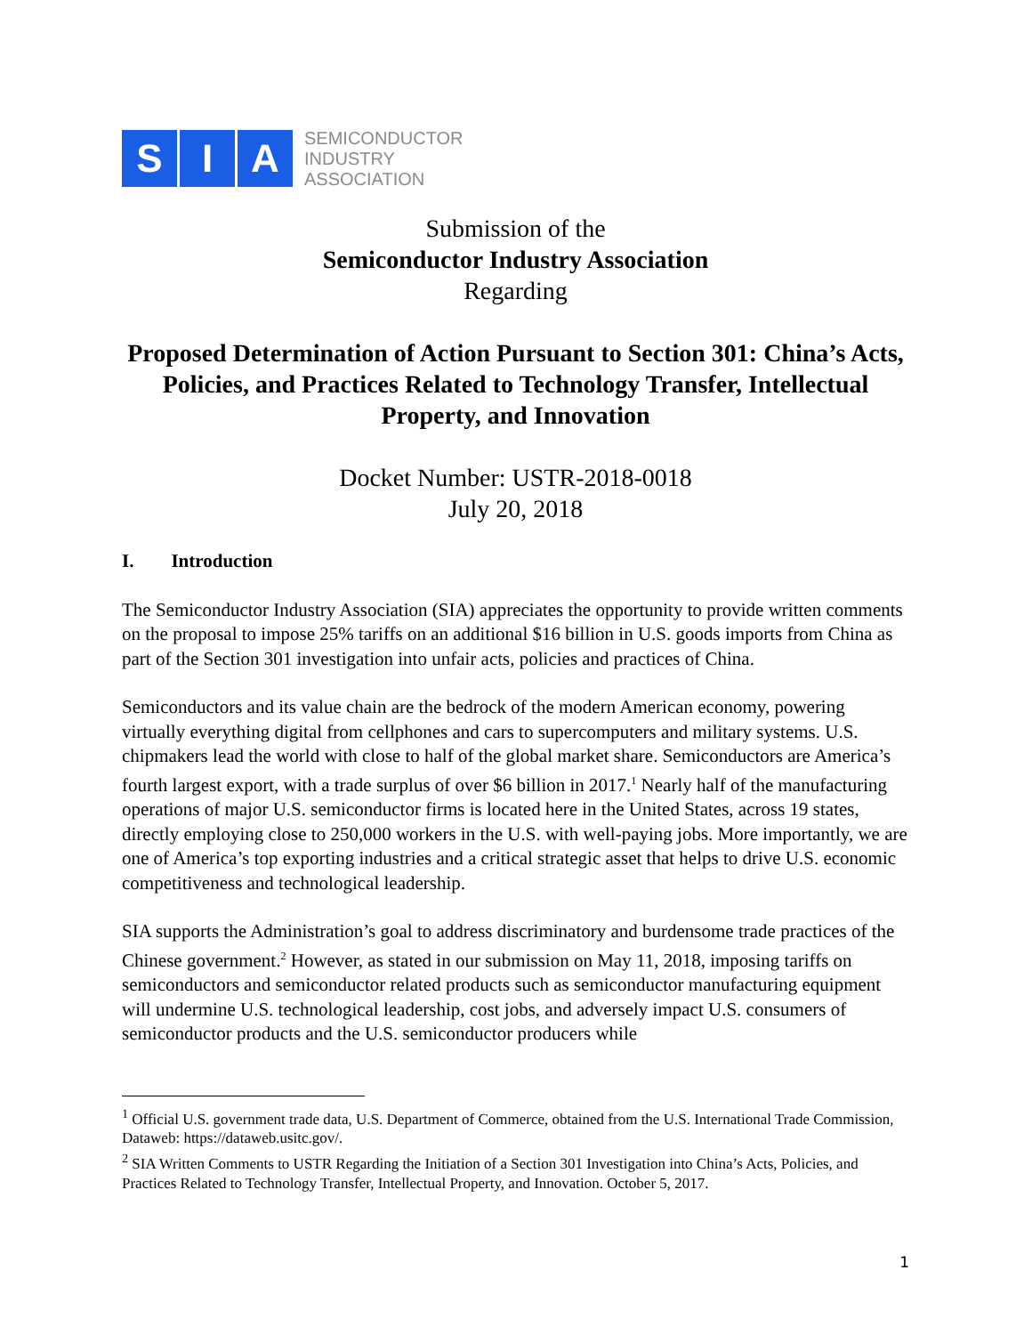S I A
SEMICONDUCTOR
INDUSTRY
ASSOCIATION
Submission of the
Semiconductor Industry Association
Regarding
Proposed Determination of Action Pursuant to Section 301: China’s Acts, Policies, and Practices Related to Technology Transfer, Intellectual Property, and Innovation
Docket Number: USTR-2018-0018
July 20, 2018
I. Introduction
The Semiconductor Industry Association (SIA) appreciates the opportunity to provide written comments on the proposal to impose 25% tariffs on an additional $16 billion in U.S. goods imports from China as part of the Section 301 investigation into unfair acts, policies and practices of China.
Semiconductors and its value chain are the bedrock of the modern American economy, powering virtually everything digital from cellphones and cars to supercomputers and military systems. U.S. chipmakers lead the world with close to half of the global market share. Semiconductors are America’s fourth largest export, with a trade surplus of over $6 billion in 2017.<sup>1</sup> Nearly half of the manufacturing operations of major U.S. semiconductor firms is located here in the United States, across 19 states, directly employing close to 250,000 workers in the U.S. with well-paying jobs. More importantly, we are one of America’s top exporting industries and a critical strategic asset that helps to drive U.S. economic competitiveness and technological leadership.
SIA supports the Administration’s goal to address discriminatory and burdensome trade practices of the Chinese government.<sup>2</sup> However, as stated in our submission on May 11, 2018, imposing tariffs on semiconductors and semiconductor related products such as semiconductor manufacturing equipment will undermine U.S. technological leadership, cost jobs, and adversely impact U.S. consumers of semiconductor products and the U.S. semiconductor producers while
<sup>1</sup> Official U.S. government trade data, U.S. Department of Commerce, obtained from the U.S. International Trade Commission, Dataweb: https://dataweb.usitc.gov/.
<sup>2</sup> SIA Written Comments to USTR Regarding the Initiation of a Section 301 Investigation into China’s Acts, Policies, and Practices Related to Technology Transfer, Intellectual Property, and Innovation. October 5, 2017.
1